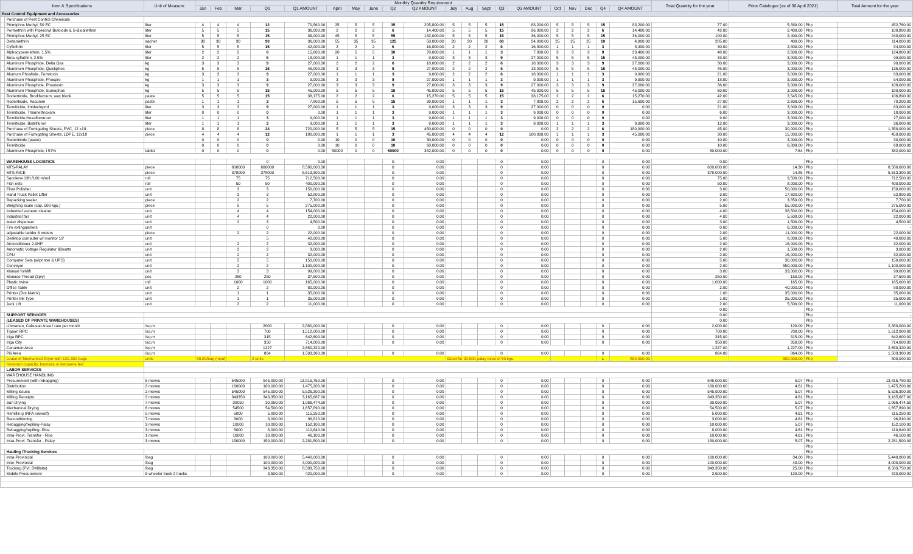| Item & Specifications | | Unit of Measure | Monthly Quantity Requirement | | | | | | | | | | | | | | | | | | | | Total Quantity for the year | Price Catalogue (as of 30 April 2021) | | Total Amount for the year |
| --- | --- | --- | --- | --- | --- | --- | --- | --- | --- | --- | --- | --- | --- | --- | --- | --- | --- | --- | --- | --- | --- | --- | --- | --- | --- | --- |
| | | | Jan | Feb | Mar | Q1 | Q1 AMOUNT | April | May | June | Q2 | Q2 AMOUNT | July | Aug | Sept | Q3 | Q3 AMOUNT | Oct | Nov | Dec | Q4 | Q4 AMOUNT | | | | |
| Pest Control Equipment and Accessories | | | | | | | | | | | | | | | | | | | | | | | | | | |
| | Purchase of Pest Control Chemicals | | | | | | | | | | | | | | | | | | | | | | | | | |
| | Pirimiphos Methyl, 50 EC | liter | 4 | 4 | 4 | 12 | 70,560.00 | 25 | 5 | 5 | 35 | 205,800.00 | 5 | 5 | 5 | 15 | 88,200.00 | 5 | 5 | 5 | 15 | 88,200.00 | 77.00 | 5,880.00 | Php | 452,760.00 |
| | Permethrin with Piperonyl Butoxide & S-Bioallethrin | liter | 5 | 5 | 5 | 15 | 36,000.00 | 2 | 2 | 2 | 6 | 14,400.00 | 5 | 5 | 5 | 15 | 36,000.00 | 2 | 2 | 2 | 6 | 14,400.00 | 42.00 | 2,400.00 | Php | 100,800.00 |
| | Pirimiphos Methyl, 25 EC | liter | 5 | 5 | 5 | 15 | 36,000.00 | 45 | 5 | 5 | 55 | 132,000.00 | 5 | 5 | 5 | 15 | 36,000.00 | 5 | 5 | 5 | 15 | 36,000.00 | 100.00 | 2,400.00 | Php | 240,000.00 |
| | Deltamethrin | sachet | 30 | 30 | 30 | 90 | 36,000.00 | 55 | 35 | 35 | 125 | 50,000.00 | 20 | 20 | 20 | 60 | 24,000.00 | 25 | 25 | 25 | 10 | 4,000.00 | 285.00 | 400.00 | Php | 114,000.00 |
| | Cyfluthrin | liter | 5 | 5 | 5 | 15 | 42,000.00 | 2 | 2 | 2 | 6 | 16,800.00 | 2 | 2 | 2 | 6 | 16,800.00 | 1 | 1 | 1 | 3 | 8,400.00 | 30.00 | 2,800.00 | Php | 84,000.00 |
| | Alphacypermethrin, 1.5% | liter | 2 | 2 | 2 | 6 | 15,600.00 | 20 | 5 | 5 | 30 | 78,000.00 | 1 | 1 | 1 | 3 | 7,800.00 | 3 | 3 | 3 | 9 | 23,400.00 | 48.00 | 2,600.00 | Php | 124,800.00 |
| | Beta-cyfluthrin, 2.5% | liter | 2 | 2 | 2 | 6 | 18,000.00 | 1 | 1 | 1 | 3 | 9,000.00 | 3 | 3 | 3 | 9 | 27,000.00 | 5 | 5 | 5 | 15 | 45,000.00 | 33.00 | 3,000.00 | Php | 99,000.00 |
| | Aluminum Phosphide, Detia Gas | kg | 3 | 3 | 3 | 9 | 27,000.00 | 2 | 2 | 2 | 6 | 18,000.00 | 2 | 2 | 2 | 6 | 18,000.00 | 3 | 3 | 3 | 9 | 27,000.00 | 30.00 | 3,000.00 | Php | 90,000.00 |
| | Aluminum Phosphide, Quickphos | kg | 5 | 5 | 5 | 15 | 45,000.00 | 3 | 3 | 3 | 9 | 27,000.00 | 2 | 2 | 2 | 6 | 18,000.00 | 5 | 5 | 5 | 15 | 45,000.00 | 45.00 | 3,000.00 | Php | 135,000.00 |
| | Alumum Phoshide, Fumitoxin | kg | 3 | 3 | 3 | 9 | 27,000.00 | 1 | 1 | 1 | 3 | 9,000.00 | 2 | 2 | 2 | 6 | 18,000.00 | 1 | 1 | 1 | 3 | 9,000.00 | 21.00 | 3,000.00 | Php | 63,000.00 |
| | Aluminum Phosphide, Phospro | kg | 1 | 1 | 1 | 3 | 9,000.00 | 3 | 3 | 3 | 9 | 27,000.00 | 1 | 1 | 1 | 3 | 9,000.00 | 1 | 1 | 1 | 3 | 9,000.00 | 18.00 | 3,000.00 | Php | 54,000.00 |
| | Aluminum Phosphide, Phostoxin | kg | 3 | 3 | 3 | 9 | 27,000.00 | 3 | 3 | 3 | 9 | 27,000.00 | 3 | 3 | 3 | 9 | 27,000.00 | 3 | 3 | 3 | 9 | 27,000.00 | 36.00 | 3,000.00 | Php | 108,000.00 |
| | Aluminum Phosphide, Sumophos | kg | 5 | 5 | 5 | 15 | 45,000.00 | 5 | 5 | 5 | 15 | 45,000.00 | 5 | 5 | 5 | 15 | 45,000.00 | 5 | 5 | 5 | 15 | 45,000.00 | 60.00 | 3,000.00 | Php | 180,000.00 |
| | Rodenticide, Brodifacoum, wax block | paste | 5 | 5 | 5 | 15 | 38,175.00 | 2 | 2 | 2 | 6 | 15,270.00 | 5 | 5 | 5 | 15 | 38,175.00 | 2 | 2 | 2 | 6 | 15,270.00 | 42.00 | 2,545.00 | Php | 106,890.00 |
| | Rodenticide, Racumin | paste | 1 | 1 | 1 | 3 | 7,800.00 | 5 | 5 | 5 | 15 | 39,000.00 | 1 | 1 | 1 | 3 | 7,800.00 | 2 | 2 | 2 | 6 | 15,600.00 | 27.00 | 2,600.00 | Php | 70,200.00 |
| | Termiticide, Imidacloprid | liter | 3 | 3 | 3 | 9 | 27,000.00 | 1 | 1 | 1 | 3 | 9,000.00 | 3 | 3 | 3 | 9 | 27,000.00 | 0 | 0 | 0 | 0 | 0.00 | 21.00 | 3,000.00 | Php | 63,000.00 |
| | Termiticide, Thiamethroxam | liter | 0 | 0 | 0 | 0 | 0.00 | 1 | 1 | 1 | 3 | 9,000.00 | 1 | 1 | 1 | 3 | 9,000.00 | 0 | 0 | 0 | 0 | 0.00 | 6.00 | 3,000.00 | Php | 18,000.00 |
| | Termiticide,Hexaflumuron | liter | 1 | 1 | 1 | 3 | 9,000.00 | 1 | 1 | 1 | 3 | 9,000.00 | 1 | 1 | 1 | 3 | 9,000.00 | 0 | 0 | 0 | 0 | 0.00 | 9.00 | 3,000.00 | Php | 27,000.00 |
| | Termiticide, Bistrifluron | liter | 1 | 1 | 1 | 3 | 9,000.00 | 1 | 1 | 1 | 3 | 9,000.00 | 1 | 1 | 1 | 3 | 9,000.00 | 1 | 1 | 1 | 3 | 9,000.00 | 12.00 | 3,000.00 | Php | 36,000.00 |
| | Purchase of Fumigating Sheets, PVC, 12 x18 | piece | 8 | 8 | 8 | 24 | 720,000.00 | 5 | 5 | 5 | 15 | 450,000.00 | 0 | 0 | 0 | 0 | 0.00 | 2 | 2 | 2 | 6 | 180,000.00 | 45.00 | 30,000.00 | Php | 1,350,000.00 |
| | Purchase of Fumigating Sheets, LDPE, 12x18 | piece | 4 | 4 | 4 | 12 | 180,000.00 | 1 | 1 | 1 | 3 | 45,000.00 | 4 | 4 | 4 | 12 | 180,000.00 | 1 | 1 | 1 | 3 | 45,000.00 | 30.00 | 15,000.00 | Php | 450,000.00 |
| | Rodenticide (paste) | | 0 | 0 | 0 | 0 | 0.00 | 10 | 0 | 0 | 10 | 30,000.00 | 0 | 0 | 0 | 0 | 0.00 | 0 | 0 | 0 | 0 | 0.00 | 10.00 | 3,000.00 | Php | 30,000.00 |
| | Termiticide | | 0 | 0 | 0 | 0 | 0.00 | 10 | 0 | 0 | 10 | 68,000.00 | 0 | 0 | 0 | 0 | 0.00 | 0 | 0 | 0 | 0 | 0.00 | 10.00 | 6,800.00 | Php | 68,000.00 |
| | Aluminum Phosphide, I 57% | tablet | 0 | 0 | 0 | 0 | 0.00 | 50000 | 0 | 0 | 50000 | 382,000.00 | 0 | 0 | 0 | 0 | 0.00 | 0 | 0 | 0 | 0 | 0.00 | 50,000.00 | 7.64 | Php | 382,000.00 |
| | WAREHOUSE LOGISTICS | | | | | 0 | 0.00 | | | | 0 | 0.00 | | | | 0 | 0.00 | | | | 0 | 0.00 | 0.00 | | Php | - |
| | MTS-PALAY | piece | | | 600000 | 600000 | 8,580,000.00 | | | | 0 | 0.00 | | | | 0 | 0.00 | | | | 0 | 0.00 | 600,000.00 | 14.30 | Php | 8,580,000.00 |
| | MTS-RICE | piece | | | 378000 | 378000 | 5,613,300.00 | | | | 0 | 0.00 | | | | 0 | 0.00 | | | | 0 | 0.00 | 378,000.00 | 14.85 | Php | 5,613,300.00 |
| | Sacolene 13ft./100 m/roll | roll | | | 75 | 75 | 712,500.00 | | | | 0 | 0.00 | | | | 0 | 0.00 | | | | 0 | 0.00 | 75.00 | 9,500.00 | Php | 712,500.00 |
| | Fish nets | roll | | | 50 | 50 | 400,000.00 | | | | 0 | 0.00 | | | | 0 | 0.00 | | | | 0 | 0.00 | 50.00 | 8,000.00 | Php | 400,000.00 |
| | Floor Polisher | unit | | | 3 | 3 | 150,000.00 | | | | 0 | 0.00 | | | | 0 | 0.00 | | | | 0 | 0.00 | 3.00 | 50,000.00 | Php | 150,000.00 |
| | Hand Truck Pallet Lifter | unit | | | 3 | 3 | 52,800.00 | | | | 0 | 0.00 | | | | 0 | 0.00 | | | | 0 | 0.00 | 3.00 | 17,600.00 | Php | 52,800.00 |
| | Repacking sealer | piece | | | 2 | 2 | 7,700.00 | | | | 0 | 0.00 | | | | 0 | 0.00 | | | | 0 | 0.00 | 2.00 | 3,850.00 | Php | 7,700.00 |
| | Weighing scale (cap. 500 kgs.) | piece | | | 5 | 5 | 275,000.00 | | | | 0 | 0.00 | | | | 0 | 0.00 | | | | 0 | 0.00 | 5.00 | 55,000.00 | Php | 275,000.00 |
| | Industrial vacuum cleaner | unit | | | 4 | 4 | 154,000.00 | | | | 0 | 0.00 | | | | 0 | 0.00 | | | | 0 | 0.00 | 4.00 | 38,500.00 | Php | 154,000.00 |
| | Industrial fan | unit | | | 4 | 4 | 22,000.00 | | | | 0 | 0.00 | | | | 0 | 0.00 | | | | 0 | 0.00 | 4.00 | 5,500.00 | Php | 22,000.00 |
| | water dispenser | unit | | | 2 | 3 | 4,500.00 | | | | 0 | 0.00 | | | | 0 | 0.00 | | | | 0 | 0.00 | 3.00 | 1,500.00 | Php | 4,500.00 |
| | Fire extinguishers | unit | | | | 0 | 0.00 | | | | 0 | 0.00 | | | | 0 | 0.00 | | | | 0 | 0.00 | 0.00 | 6,000.00 | Php | - |
| | adjustable ladder 6 meters | piece | | | 2 | 2 | 22,000.00 | | | | 0 | 0.00 | | | | 0 | 0.00 | | | | 0 | 0.00 | 2.00 | 11,000.00 | Php | 22,000.00 |
| | Desktop computer w/ monitor 19' | unit | | | | 5 | 40,000.00 | | | | 0 | 0.00 | | | | 0 | 0.00 | | | | 0 | 0.00 | 5.00 | 8,000.00 | Php | 40,000.00 |
| | Airconditioner 2.0HP | unit | | | 2 | 2 | 32,000.00 | | | | 0 | 0.00 | | | | 0 | 0.00 | | | | 0 | 0.00 | 2.00 | 16,000.00 | Php | 32,000.00 |
| | Automatic Voltage Regulator 60watts | unit | | | 2 | 2 | 3,000.00 | | | | 0 | 0.00 | | | | 0 | 0.00 | | | | 0 | 0.00 | 2.00 | 1,500.00 | Php | 3,000.00 |
| | CPU | unit | | | 2 | 2 | 32,000.00 | | | | 0 | 0.00 | | | | 0 | 0.00 | | | | 0 | 0.00 | 2.00 | 16,000.00 | Php | 32,000.00 |
| | Computer Sets (w/printer & UPS) | unit | | | 5 | 5 | 150,000.00 | | | | 0 | 0.00 | | | | 0 | 0.00 | | | | 0 | 0.00 | 5.00 | 30,000.00 | Php | 150,000.00 |
| | Conveyor | unit | | | 2 | 2 | 1,100,000.00 | | | | 0 | 0.00 | | | | 0 | 0.00 | | | | 0 | 0.00 | 2.00 | 550,000.00 | Php | 1,100,000.00 |
| | Manual forklift | unit | | | 3 | 3 | 99,000.00 | | | | 0 | 0.00 | | | | 0 | 0.00 | | | | 0 | 0.00 | 3.00 | 33,000.00 | Php | 99,000.00 |
| | Monaco Thread (3ply) | pcs | | | 250 | 250 | 37,500.00 | | | | 0 | 0.00 | | | | 0 | 0.00 | | | | 0 | 0.00 | 250.00 | 150.00 | Php | 37,500.00 |
| | Plastic twine | roll | | | 1000 | 1000 | 165,000.00 | | | | 0 | 0.00 | | | | 0 | 0.00 | | | | 0 | 0.00 | 1,000.00 | 165.00 | Php | 165,000.00 |
| | Office Table | unit | | | 2 | 2 | 80,000.00 | | | | 0 | 0.00 | | | | 0 | 0.00 | | | | 0 | 0.00 | 2.00 | 40,000.00 | Php | 80,000.00 |
| | Printer (Dot Matrix) | unit | | | 1 | 1 | 35,000.00 | | | | 0 | 0.00 | | | | 0 | 0.00 | | | | 0 | 0.00 | 1.00 | 35,000.00 | Php | 35,000.00 |
| | Printer Ink Type | unit | | | 1 | 1 | 35,000.00 | | | | 0 | 0.00 | | | | 0 | 0.00 | | | | 0 | 0.00 | 1.00 | 35,000.00 | Php | 35,000.00 |
| | Jack Lift | unit | | | 2 | 2 | 11,000.00 | | | | 0 | 0.00 | | | | 0 | 0.00 | | | | 0 | 0.00 | 2.00 | 5,500.00 | Php | 11,000.00 |
| | | | | | | | | | | | | | | | | | | | | | | | 0.00 | | Php | - |
| | SUPPORT SERVICES | | | | | | | | | | | | | | | | | | | | | | 0.00 | | Php | - |
| | (LEASED OF PRIVATE WAREHOUSES) | | | | | | | | | | | | | | | | | | | | | | 0.00 | | Php | - |
| | Libmanan, Cabusao Area / rate per month | /sq.m | | | | 2000 | 2,880,000.00 | | | | 0 | 0.00 | | | | 0 | 0.00 | | | | 0 | 0.00 | 2,000.00 | 120.00 | Php | 2,880,000.00 |
| | Tigaon RPC | /sq.m | | | | 700 | 1,512,000.00 | | | | 0 | 0.00 | | | | 0 | 0.00 | | | | 0 | 0.00 | 700.00 | 700.00 | Php | 1,512,000.00 |
| | Iriga RPC | /sq.m | | | | 315 | 642,600.00 | | | | 0 | 0.00 | | | | 0 | 0.00 | | | | 0 | 0.00 | 315.00 | 315.00 | Php | 642,600.00 |
| | Iriga City | /sq.m | | | | 350 | 714,000.00 | | | | 0 | 0.00 | | | | 0 | 0.00 | | | | 0 | 0.00 | 350.00 | 350.00 | Php | 714,000.00 |
| | Canaman Area | /sq.m | | | | 1227 | 2,650,320.00 | | | | | | | | | | | | | | | | 1,227.00 | 1,227.00 | Php | 2,650,320.00 |
| | Pili Area | /sq.m | | | | 864 | 1,503,360.00 | | | | 0 | 0.00 | | | | 0 | 0.00 | | | | 0 | 0.00 | 864.00 | 864.00 | Php | 1,503,360.00 |
| | Lease of Mechanical Dryer with 120-300 bags | units | 80.00/bag (input) | | | 2 units | | | | | | | Good for 20,000 palay input of 50 kgs. | | | | | | | | 1 | 800,000.00 | | 800,000.00 | Php | 800,000.00 |
| | minimum capacity, biomass or kerosene fed | | | | | | | | | | | | | | | | | | | | | | | | | |
| | LABOR SERVICES | | | | | | | | | | | | | | | | | | | | | | | | | |
| | WAREHOUSE HANDLING | | | | | | | | | | | | | | | | | | | | | | | | | |
| | Procurement (with rebagging) | 5 moves | | | 545000 | 545,000.00 | 13,815,750.00 | | | | 0 | 0.00 | | | | 0 | 0.00 | | | | 0 | 0.00 | 545,000.00 | 5.07 | Php | 13,815,750.00 |
| | Distribution | 2 moves | | | 160000 | 160,000.00 | 1,475,200.00 | | | | 0 | 0.00 | | | | 0 | 0.00 | | | | 0 | 0.00 | 160,000.00 | 4.61 | Php | 1,475,200.00 |
| | Milling issues | 2 moves | | | 545000 | 545,000.00 | 5,526,300.00 | | | | 0 | 0.00 | | | | 0 | 0.00 | | | | 0 | 0.00 | 545,000.00 | 5.07 | Php | 5,526,300.00 |
| | Milling Receipts | 2 moves | | | 343350 | 343,350.00 | 3,165,687.00 | | | | 0 | 0.00 | | | | 0 | 0.00 | | | | 0 | 0.00 | 343,350.00 | 4.61 | Php | 3,165,687.00 |
| | Sun Drying | 7 moves | | | 30050 | 30,050.00 | 1,066,474.50 | | | | 0 | 0.00 | | | | 0 | 0.00 | | | | 0 | 0.00 | 30,050.00 | 5.07 | Php | 1,066,474.50 |
| | Mechanical Drying | 6 moves | | | 54500 | 54,500.00 | 1,657,890.00 | | | | 0 | 0.00 | | | | 0 | 0.00 | | | | 0 | 0.00 | 54,500.00 | 5.07 | Php | 1,657,890.00 |
| | Remillin g (NFA ownedf) | 5 moves | | | 5000 | 5,000.00 | 115,250.00 | | | | 0 | 0.00 | | | | 0 | 0.00 | | | | 0 | 0.00 | 5,000.00 | 4.61 | Php | 115,250.00 |
| | Reconditioning | 7 moves | | | 3000 | 3,000.00 | 96,810.00 | | | | 0 | 0.00 | | | | 0 | 0.00 | | | | 0 | 0.00 | 3,000.00 | 4.61 | Php | 96,810.00 |
| | Rebagging/repiling-Palay | 3 moves | | | 10000 | 10,000.00 | 152,100.00 | | | | 0 | 0.00 | | | | 0 | 0.00 | | | | 0 | 0.00 | 10,000.00 | 5.07 | Php | 152,100.00 |
| | Rebagging/repiling- Rice | 3 moves | | | 8000 | 8,000.00 | 110,640.00 | | | | 0 | 0.00 | | | | 0 | 0.00 | | | | 0 | 0.00 | 8,000.00 | 4.61 | Php | 110,640.00 |
| | Intra-Provl. Transfer - Rice | 1 move | | | 10000 | 10,000.00 | 46,100.00 | | | | 0 | 0.00 | | | | 0 | 0.00 | | | | 0 | 0.00 | 10,000.00 | 4.61 | Php | 46,100.00 |
| | Intra-Provl. Transfer - Palay | 3 moves | | | 150000 | 150,000.00 | 2,281,500.00 | | | | 0 | 0.00 | | | | 0 | 0.00 | | | | 0 | 0.00 | 150,000.00 | 5.07 | Php | 2,281,500.00 |
| | | | | | | | | | | | | | | | | | | | | | | | | | Php | - |
| | Hauling /Trucking Services | | | | | | | | | | | | | | | | | | | | | | | | Php | - |
| | Intra-Provincial | /bag | | | | 160,000.00 | 5,440,000.00 | | | | 0 | 0.00 | | | | 0 | 0.00 | | | | 0 | 0.00 | 160,000.00 | 34.00 | Php | 5,440,000.00 |
| | Inter-Provincial | /bag | | | | 100,000.00 | 4,000,000.00 | | | | 0 | 0.00 | | | | 0 | 0.00 | | | | 0 | 0.00 | 100,000.00 | 40.00 | Php | 4,000,000.00 |
| | Trucking (Pvt. DMIlsite) | /bag | | | | 343,350.00 | 8,583,750.00 | | | | 0 | 0.00 | | | | 0 | 0.00 | | | | 0 | 0.00 | 343,350.00 | 25.00 | Php | 8,583,750.00 |
| | Mobile Procurement | 6 wheeler truck 2 trucks | | | | 3,500.00 | 420,000.00 | | | | 0 | 0.00 | | | | 0 | 0.00 | | | | 0 | 0.00 | 3,500.00 | 120.00 | Php | 420,000.00 |